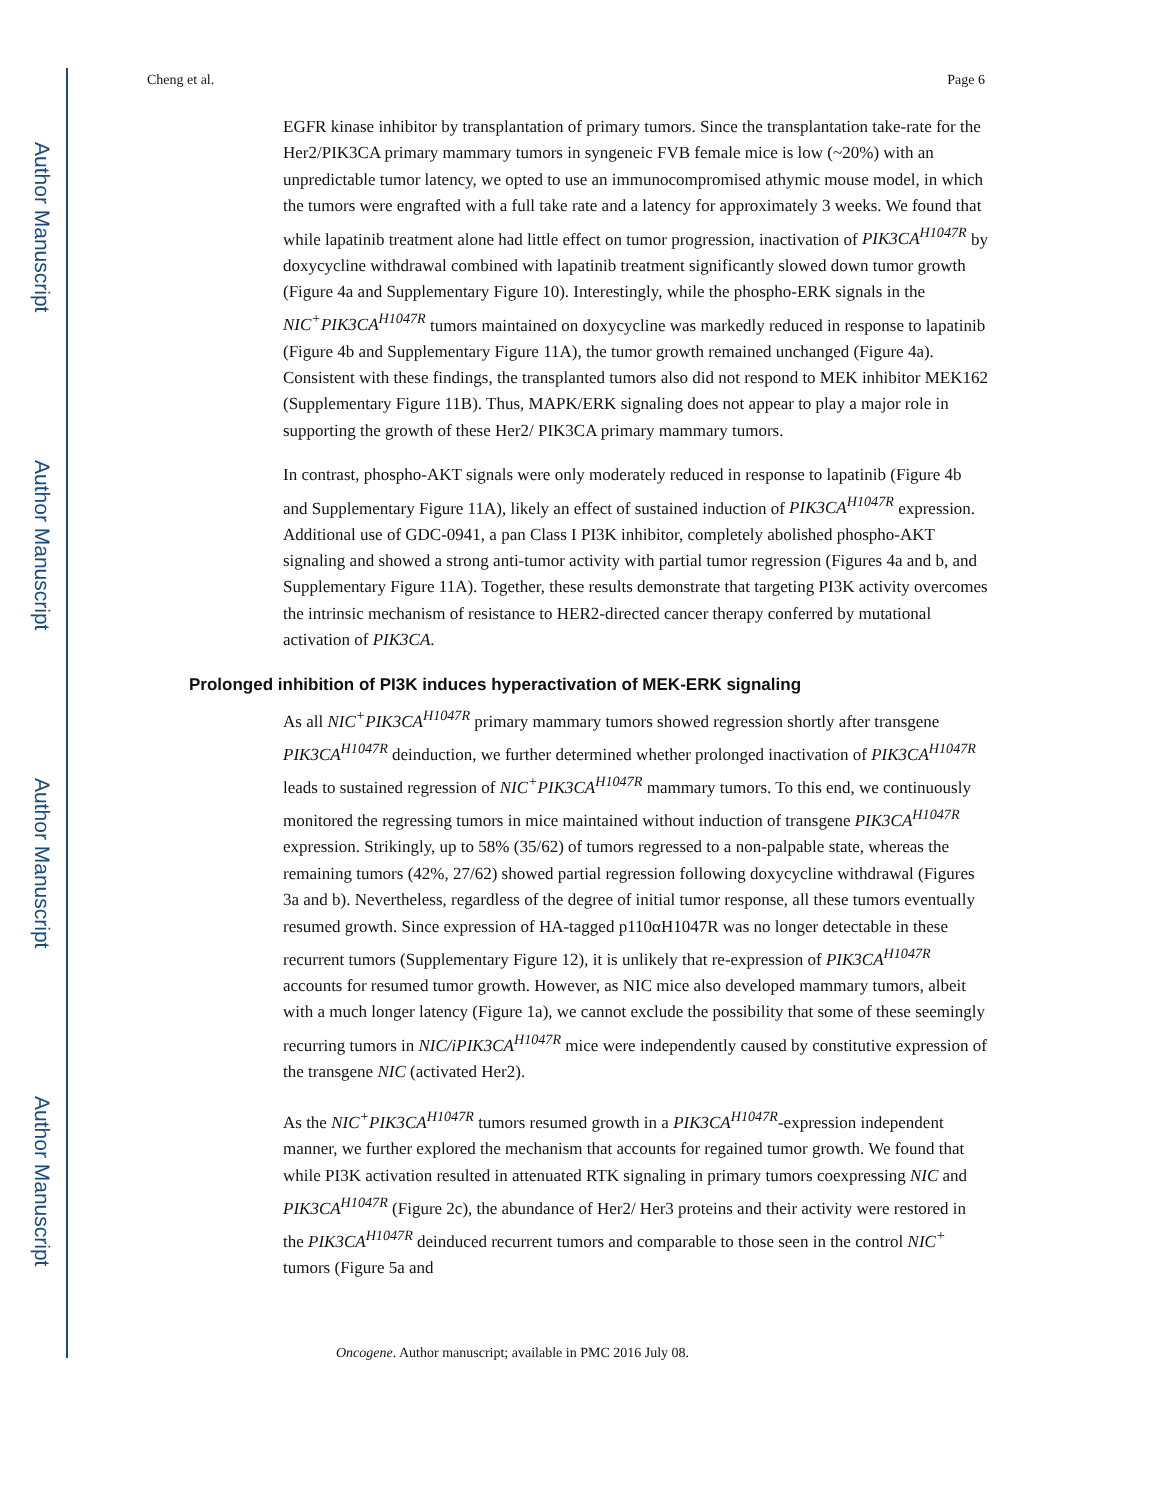Author Manuscript
Author Manuscript
Author Manuscript
Author Manuscript
Cheng et al. Page 6
EGFR kinase inhibitor by transplantation of primary tumors. Since the transplantation take-rate for the Her2/PIK3CA primary mammary tumors in syngeneic FVB female mice is low (~20%) with an unpredictable tumor latency, we opted to use an immunocompromised athymic mouse model, in which the tumors were engrafted with a full take rate and a latency for approximately 3 weeks. We found that while lapatinib treatment alone had little effect on tumor progression, inactivation of PIK3CA<sup>H1047R</sup> by doxycycline withdrawal combined with lapatinib treatment significantly slowed down tumor growth (Figure 4a and Supplementary Figure 10). Interestingly, while the phospho-ERK signals in the NIC<sup>+</sup>PIK3CA<sup>H1047R</sup> tumors maintained on doxycycline was markedly reduced in response to lapatinib (Figure 4b and Supplementary Figure 11A), the tumor growth remained unchanged (Figure 4a). Consistent with these findings, the transplanted tumors also did not respond to MEK inhibitor MEK162 (Supplementary Figure 11B). Thus, MAPK/ERK signaling does not appear to play a major role in supporting the growth of these Her2/ PIK3CA primary mammary tumors.
In contrast, phospho-AKT signals were only moderately reduced in response to lapatinib (Figure 4b and Supplementary Figure 11A), likely an effect of sustained induction of PIK3CA<sup>H1047R</sup> expression. Additional use of GDC-0941, a pan Class I PI3K inhibitor, completely abolished phospho-AKT signaling and showed a strong anti-tumor activity with partial tumor regression (Figures 4a and b, and Supplementary Figure 11A). Together, these results demonstrate that targeting PI3K activity overcomes the intrinsic mechanism of resistance to HER2-directed cancer therapy conferred by mutational activation of PIK3CA.
Prolonged inhibition of PI3K induces hyperactivation of MEK-ERK signaling
As all NIC<sup>+</sup>PIK3CA<sup>H1047R</sup> primary mammary tumors showed regression shortly after transgene PIK3CA<sup>H1047R</sup> deinduction, we further determined whether prolonged inactivation of PIK3CA<sup>H1047R</sup> leads to sustained regression of NIC<sup>+</sup>PIK3CA<sup>H1047R</sup> mammary tumors. To this end, we continuously monitored the regressing tumors in mice maintained without induction of transgene PIK3CA<sup>H1047R</sup> expression. Strikingly, up to 58% (35/62) of tumors regressed to a non-palpable state, whereas the remaining tumors (42%, 27/62) showed partial regression following doxycycline withdrawal (Figures 3a and b). Nevertheless, regardless of the degree of initial tumor response, all these tumors eventually resumed growth. Since expression of HA-tagged p110αH1047R was no longer detectable in these recurrent tumors (Supplementary Figure 12), it is unlikely that re-expression of PIK3CA<sup>H1047R</sup> accounts for resumed tumor growth. However, as NIC mice also developed mammary tumors, albeit with a much longer latency (Figure 1a), we cannot exclude the possibility that some of these seemingly recurring tumors in NIC/iPIK3CA<sup>H1047R</sup> mice were independently caused by constitutive expression of the transgene NIC (activated Her2).
As the NIC<sup>+</sup>PIK3CA<sup>H1047R</sup> tumors resumed growth in a PIK3CA<sup>H1047R</sup>-expression independent manner, we further explored the mechanism that accounts for regained tumor growth. We found that while PI3K activation resulted in attenuated RTK signaling in primary tumors coexpressing NIC and PIK3CA<sup>H1047R</sup> (Figure 2c), the abundance of Her2/ Her3 proteins and their activity were restored in the PIK3CA<sup>H1047R</sup> deinduced recurrent tumors and comparable to those seen in the control NIC<sup>+</sup> tumors (Figure 5a and
Oncogene. Author manuscript; available in PMC 2016 July 08.